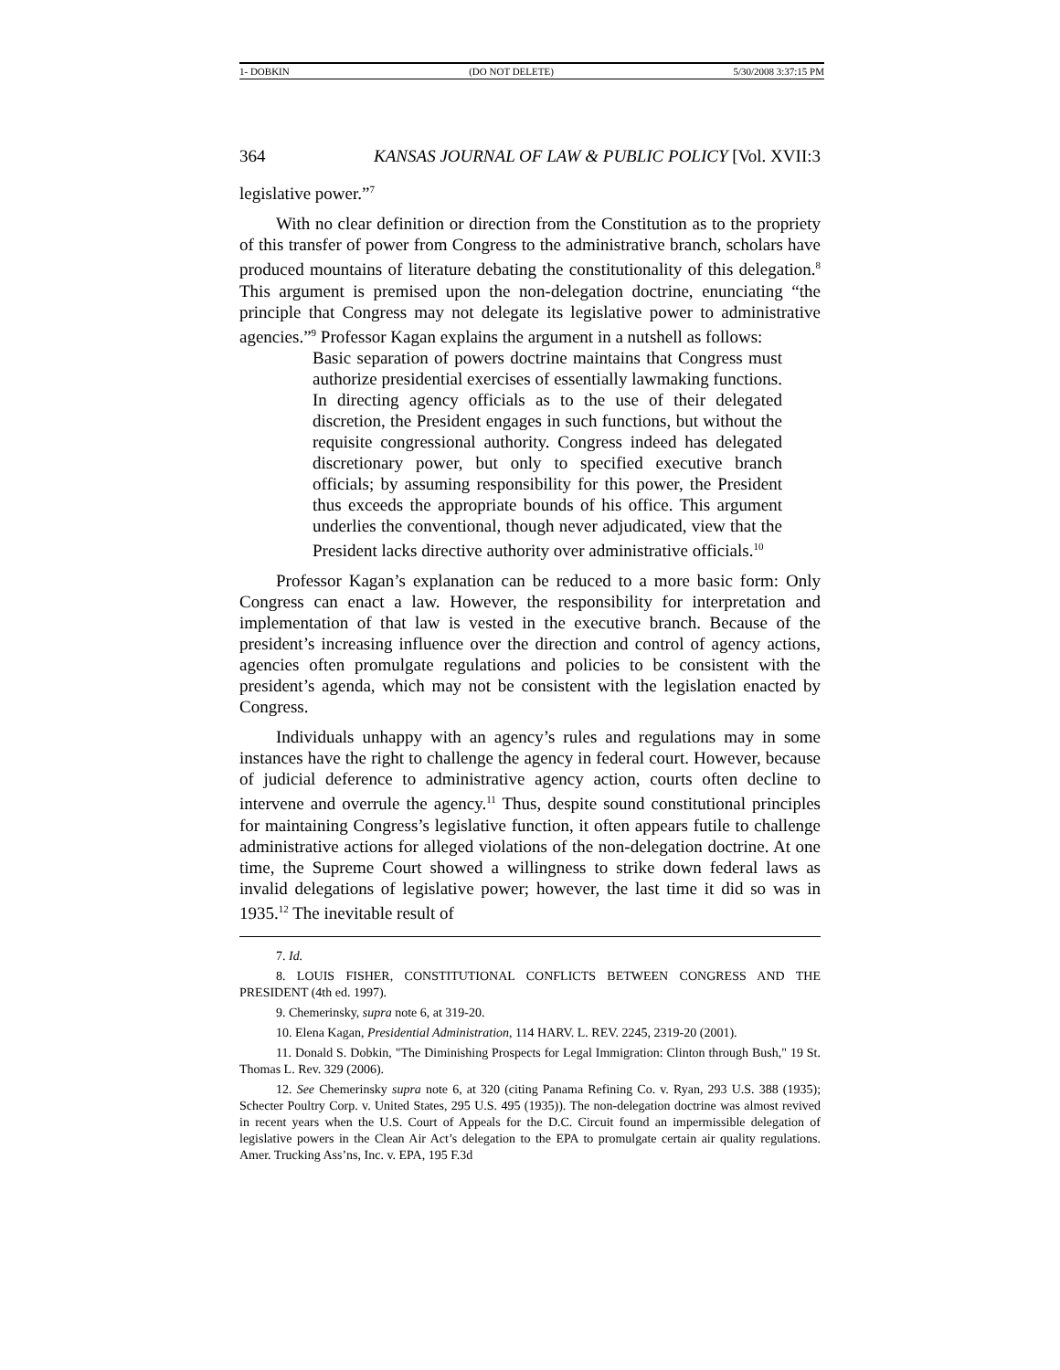1- DOBKIN (DO NOT DELETE) 5/30/2008 3:37:15 PM
364 KANSAS JOURNAL OF LAW & PUBLIC POLICY [Vol. XVII:3
legislative power.”<sup>7</sup>
With no clear definition or direction from the Constitution as to the propriety of this transfer of power from Congress to the administrative branch, scholars have produced mountains of literature debating the constitutionality of this delegation.<sup>8</sup> This argument is premised upon the non-delegation doctrine, enunciating “the principle that Congress may not delegate its legislative power to administrative agencies.”<sup>9</sup> Professor Kagan explains the argument in a nutshell as follows:
Basic separation of powers doctrine maintains that Congress must authorize presidential exercises of essentially lawmaking functions. In directing agency officials as to the use of their delegated discretion, the President engages in such functions, but without the requisite congressional authority. Congress indeed has delegated discretionary power, but only to specified executive branch officials; by assuming responsibility for this power, the President thus exceeds the appropriate bounds of his office. This argument underlies the conventional, though never adjudicated, view that the President lacks directive authority over administrative officials.<sup>10</sup>
Professor Kagan’s explanation can be reduced to a more basic form: Only Congress can enact a law. However, the responsibility for interpretation and implementation of that law is vested in the executive branch. Because of the president’s increasing influence over the direction and control of agency actions, agencies often promulgate regulations and policies to be consistent with the president’s agenda, which may not be consistent with the legislation enacted by Congress.
Individuals unhappy with an agency’s rules and regulations may in some instances have the right to challenge the agency in federal court. However, because of judicial deference to administrative agency action, courts often decline to intervene and overrule the agency.<sup>11</sup> Thus, despite sound constitutional principles for maintaining Congress’s legislative function, it often appears futile to challenge administrative actions for alleged violations of the non-delegation doctrine. At one time, the Supreme Court showed a willingness to strike down federal laws as invalid delegations of legislative power; however, the last time it did so was in 1935.<sup>12</sup> The inevitable result of
7. Id.
8. LOUIS FISHER, CONSTITUTIONAL CONFLICTS BETWEEN CONGRESS AND THE PRESIDENT (4th ed. 1997).
9. Chemerinsky, supra note 6, at 319-20.
10. Elena Kagan, Presidential Administration, 114 HARV. L. REV. 2245, 2319-20 (2001).
11. Donald S. Dobkin, "The Diminishing Prospects for Legal Immigration: Clinton through Bush," 19 St. Thomas L. Rev. 329 (2006).
12. See Chemerinsky supra note 6, at 320 (citing Panama Refining Co. v. Ryan, 293 U.S. 388 (1935); Schecter Poultry Corp. v. United States, 295 U.S. 495 (1935)). The non-delegation doctrine was almost revived in recent years when the U.S. Court of Appeals for the D.C. Circuit found an impermissible delegation of legislative powers in the Clean Air Act’s delegation to the EPA to promulgate certain air quality regulations. Amer. Trucking Ass’ns, Inc. v. EPA, 195 F.3d